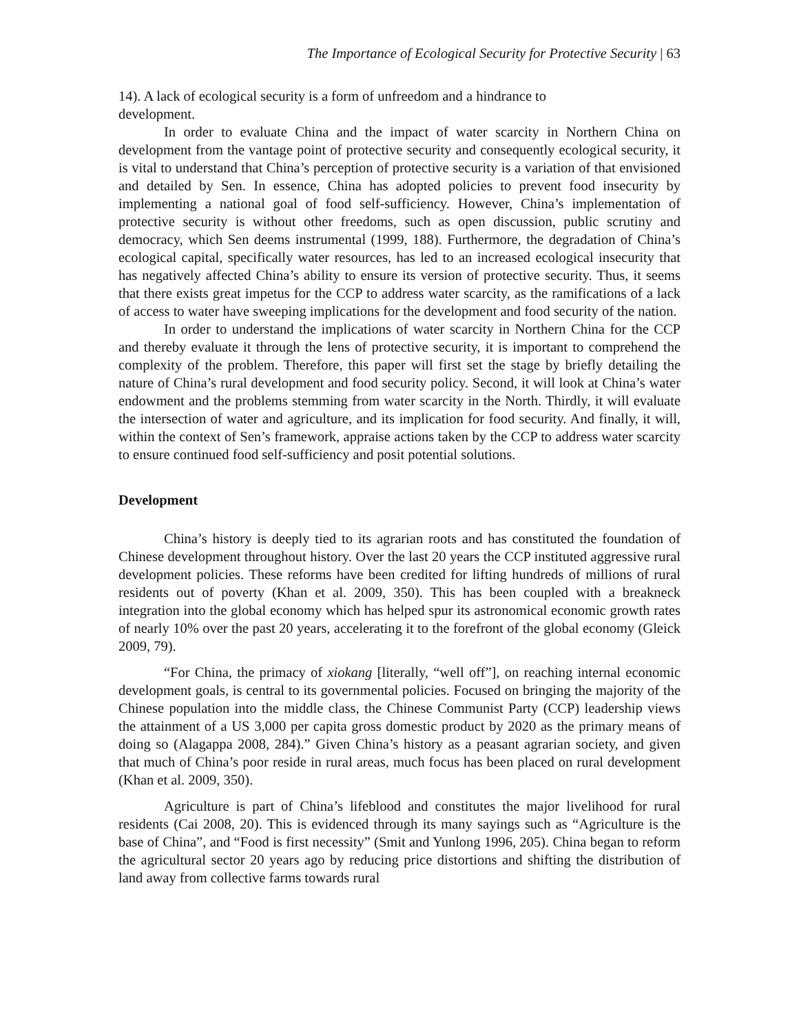The Importance of Ecological Security for Protective Security | 63
14). A lack of ecological security is a form of unfreedom and a hindrance to
development.
In order to evaluate China and the impact of water scarcity in Northern China on development from the vantage point of protective security and consequently ecological security, it is vital to understand that China’s perception of protective security is a variation of that envisioned and detailed by Sen. In essence, China has adopted policies to prevent food insecurity by implementing a national goal of food self-sufficiency. However, China’s implementation of protective security is without other freedoms, such as open discussion, public scrutiny and democracy, which Sen deems instrumental (1999, 188). Furthermore, the degradation of China’s ecological capital, specifically water resources, has led to an increased ecological insecurity that has negatively affected China’s ability to ensure its version of protective security. Thus, it seems that there exists great impetus for the CCP to address water scarcity, as the ramifications of a lack of access to water have sweeping implications for the development and food security of the nation.
In order to understand the implications of water scarcity in Northern China for the CCP and thereby evaluate it through the lens of protective security, it is important to comprehend the complexity of the problem. Therefore, this paper will first set the stage by briefly detailing the nature of China’s rural development and food security policy. Second, it will look at China’s water endowment and the problems stemming from water scarcity in the North. Thirdly, it will evaluate the intersection of water and agriculture, and its implication for food security. And finally, it will, within the context of Sen’s framework, appraise actions taken by the CCP to address water scarcity to ensure continued food self-sufficiency and posit potential solutions.
Development
China’s history is deeply tied to its agrarian roots and has constituted the foundation of Chinese development throughout history. Over the last 20 years the CCP instituted aggressive rural development policies. These reforms have been credited for lifting hundreds of millions of rural residents out of poverty (Khan et al. 2009, 350). This has been coupled with a breakneck integration into the global economy which has helped spur its astronomical economic growth rates of nearly 10% over the past 20 years, accelerating it to the forefront of the global economy (Gleick 2009, 79).
“For China, the primacy of xiokang [literally, “well off”], on reaching internal economic development goals, is central to its governmental policies. Focused on bringing the majority of the Chinese population into the middle class, the Chinese Communist Party (CCP) leadership views the attainment of a US 3,000 per capita gross domestic product by 2020 as the primary means of doing so (Alagappa 2008, 284).” Given China’s history as a peasant agrarian society, and given that much of China’s poor reside in rural areas, much focus has been placed on rural development (Khan et al. 2009, 350).
Agriculture is part of China’s lifeblood and constitutes the major livelihood for rural residents (Cai 2008, 20). This is evidenced through its many sayings such as “Agriculture is the base of China”, and “Food is first necessity” (Smit and Yunlong 1996, 205). China began to reform the agricultural sector 20 years ago by reducing price distortions and shifting the distribution of land away from collective farms towards rural